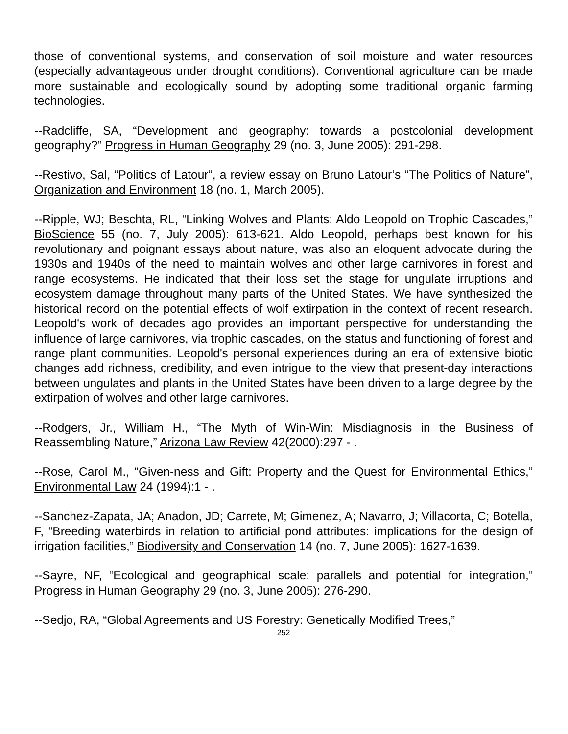those of conventional systems, and conservation of soil moisture and water resources (especially advantageous under drought conditions). Conventional agriculture can be made more sustainable and ecologically sound by adopting some traditional organic farming technologies.
--Radcliffe, SA, “Development and geography: towards a postcolonial development geography?” Progress in Human Geography 29 (no. 3, June 2005): 291-298.
--Restivo, Sal, “Politics of Latour”, a review essay on Bruno Latour’s “The Politics of Nature”, Organization and Environment 18 (no. 1, March 2005).
--Ripple, WJ; Beschta, RL, “Linking Wolves and Plants: Aldo Leopold on Trophic Cascades,” BioScience 55 (no. 7, July 2005): 613-621. Aldo Leopold, perhaps best known for his revolutionary and poignant essays about nature, was also an eloquent advocate during the 1930s and 1940s of the need to maintain wolves and other large carnivores in forest and range ecosystems. He indicated that their loss set the stage for ungulate irruptions and ecosystem damage throughout many parts of the United States. We have synthesized the historical record on the potential effects of wolf extirpation in the context of recent research. Leopold's work of decades ago provides an important perspective for understanding the influence of large carnivores, via trophic cascades, on the status and functioning of forest and range plant communities. Leopold's personal experiences during an era of extensive biotic changes add richness, credibility, and even intrigue to the view that present-day interactions between ungulates and plants in the United States have been driven to a large degree by the extirpation of wolves and other large carnivores.
--Rodgers, Jr., William H., “The Myth of Win-Win: Misdiagnosis in the Business of Reassembling Nature,” Arizona Law Review 42(2000):297 - .
--Rose, Carol M., “Given-ness and Gift: Property and the Quest for Environmental Ethics,” Environmental Law 24 (1994):1 - .
--Sanchez-Zapata, JA; Anadon, JD; Carrete, M; Gimenez, A; Navarro, J; Villacorta, C; Botella, F, “Breeding waterbirds in relation to artificial pond attributes: implications for the design of irrigation facilities,” Biodiversity and Conservation 14 (no. 7, June 2005): 1627-1639.
--Sayre, NF, “Ecological and geographical scale: parallels and potential for integration,” Progress in Human Geography 29 (no. 3, June 2005): 276-290.
--Sedjo, RA, “Global Agreements and US Forestry: Genetically Modified Trees,”
252